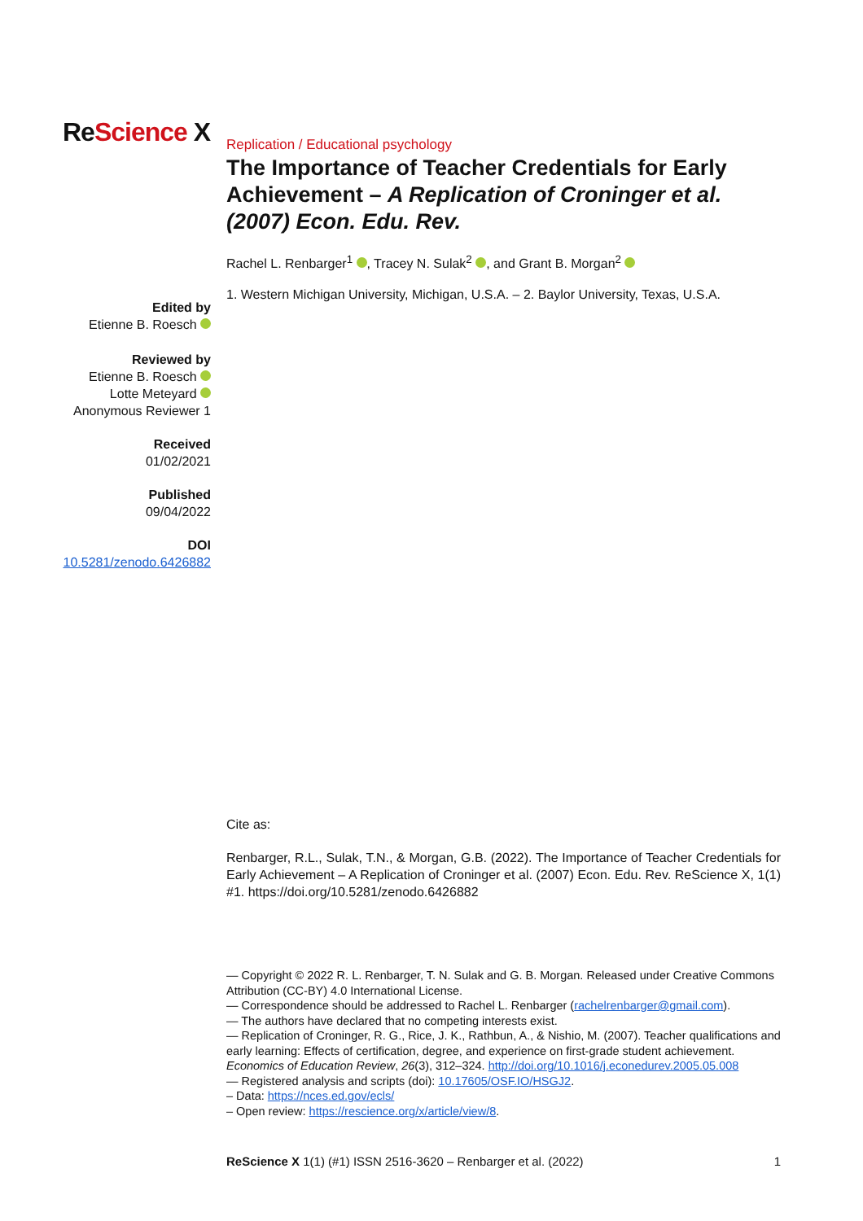ReScience X
Edited by
Etienne B. Roesch
Reviewed by
Etienne B. Roesch
Lotte Meteyard
Anonymous Reviewer 1
Received
01/02/2021
Published
09/04/2022
DOI
10.5281/zenodo.6426882
Replication / Educational psychology
The Importance of Teacher Credentials for Early Achievement – A Replication of Croninger et al. (2007) Econ. Edu. Rev.
Rachel L. Renbarger<sup>1</sup> , Tracey N. Sulak<sup>2</sup> , and Grant B. Morgan<sup>2</sup>
1. Western Michigan University, Michigan, U.S.A. – 2. Baylor University, Texas, U.S.A.
Cite as:
Renbarger, R.L., Sulak, T.N., & Morgan, G.B. (2022). The Importance of Teacher Credentials for Early Achievement – A Replication of Croninger et al. (2007) Econ. Edu. Rev. ReScience X, 1(1) #1. https://doi.org/10.5281/zenodo.6426882
— Copyright © 2022 R. L. Renbarger, T. N. Sulak and G. B. Morgan. Released under Creative Commons Attribution (CC-BY) 4.0 International License.
— Correspondence should be addressed to Rachel L. Renbarger (rachelrenbarger@gmail.com).
— The authors have declared that no competing interests exist.
— Replication of Croninger, R. G., Rice, J. K., Rathbun, A., & Nishio, M. (2007). Teacher qualifications and early learning: Effects of certification, degree, and experience on first-grade student achievement. Economics of Education Review, 26(3), 312–324. http://doi.org/10.1016/j.econedurev.2005.05.008
— Registered analysis and scripts (doi): 10.17605/OSF.IO/HSGJ2.
– Data: https://nces.ed.gov/ecls/
– Open review: https://rescience.org/x/article/view/8.
ReScience X 1(1) (#1) ISSN 2516-3620 – Renbarger et al. (2022) 1